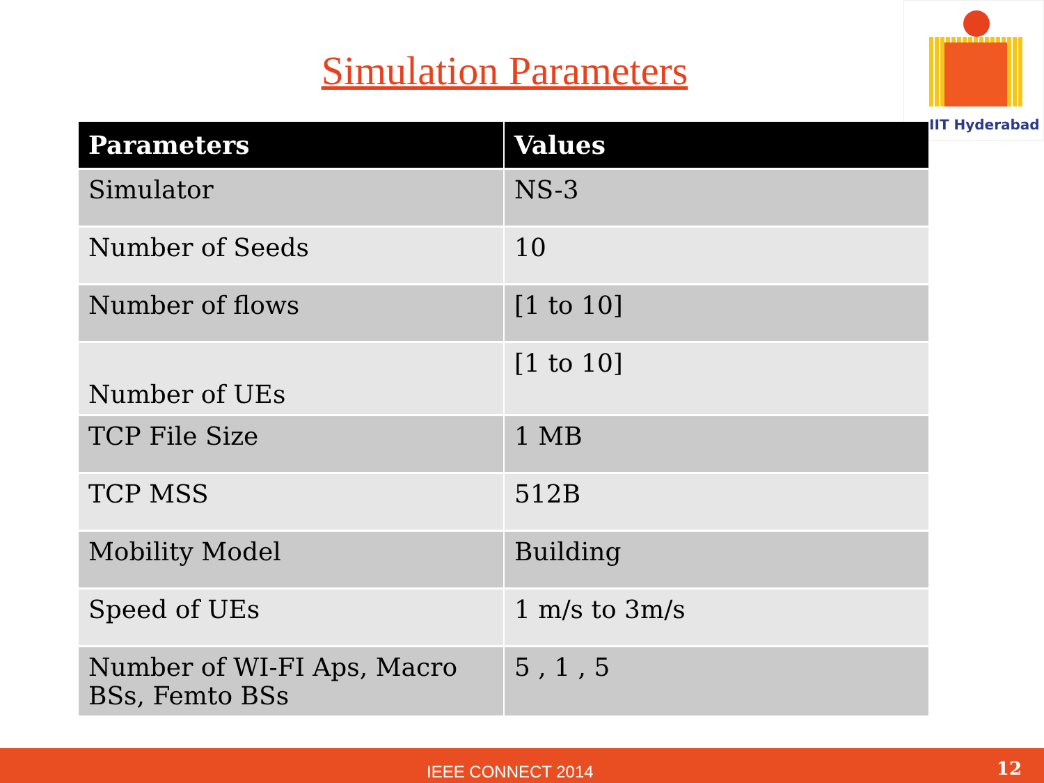Simulation Parameters
IIT Hyderabad
| Parameters | Values |
| --- | --- |
| Simulator | NS-3 |
| Number of Seeds | 10 |
| Number of flows | [1 to 10] |
| Number of UEs | [1 to 10] |
| TCP File Size | 1 MB |
| TCP MSS | 512B |
| Mobility Model | Building |
| Speed of UEs | 1 m/s to 3m/s |
| Number of WI-FI Aps, Macro BSs, Femto BSs | 5 , 1 , 5 |
IEEE CONNECT 2014 12